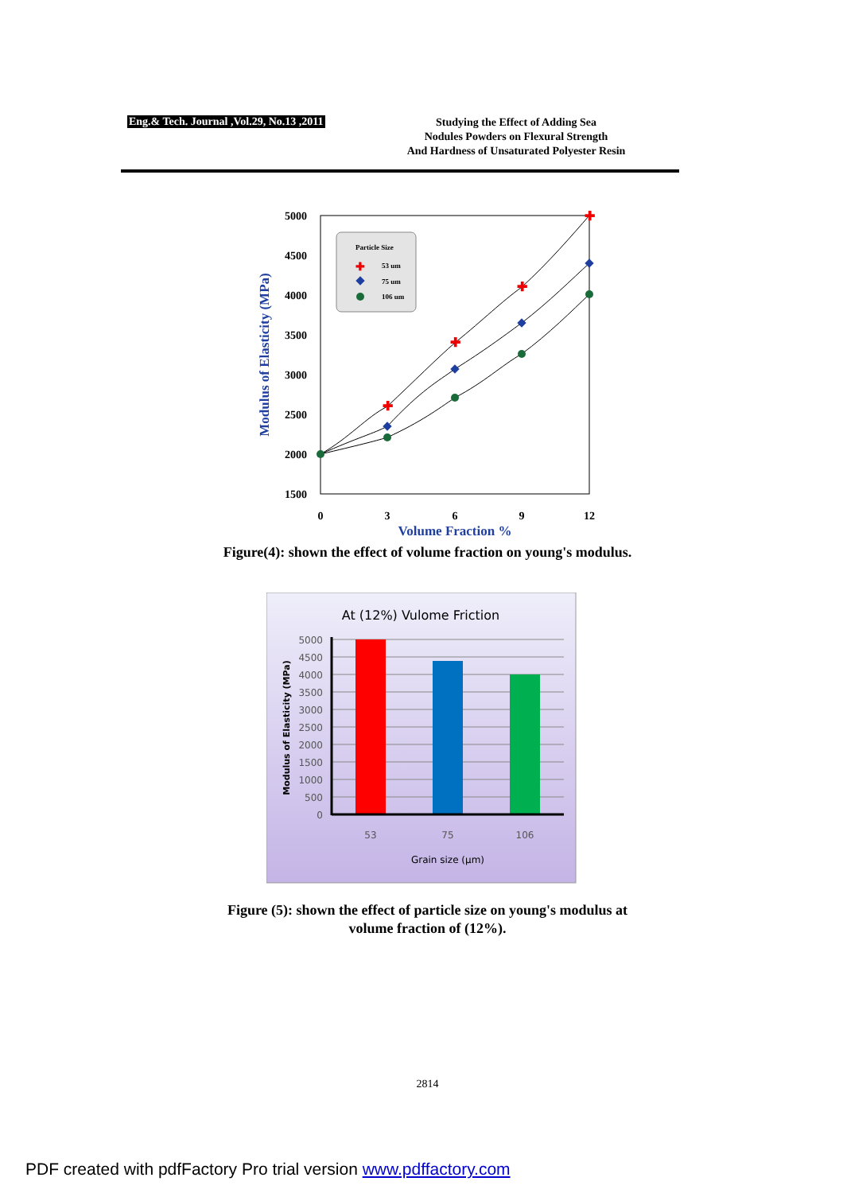Eng.& Tech. Journal ,Vol.29, No.13 ,2011
Studying the Effect of Adding Sea
Nodules Powders on Flexural Strength
And Hardness of Unsaturated Polyester Resin
5000
4500
4000
3500
3000
2500
2000
1500
0
3
6
9
12
Volume Fraction %
Modulus of Elasticity (MPa)
✚
✚
✚
✚
Particle Size
53 um
75 um
106 um
✚
Figure(4): shown the effect of volume fraction on young's modulus.
At (12%) Vulome Friction
5000
4500
4000
3500
3000
2500
2000
1500
1000
500
0
53
75
106
Grain size (µm)
Modulus of Elasticity (MPa)
Figure (5): shown the effect of particle size on young's modulus at
volume fraction of (12%).
2814
PDF created with pdfFactory Pro trial version www.pdffactory.com